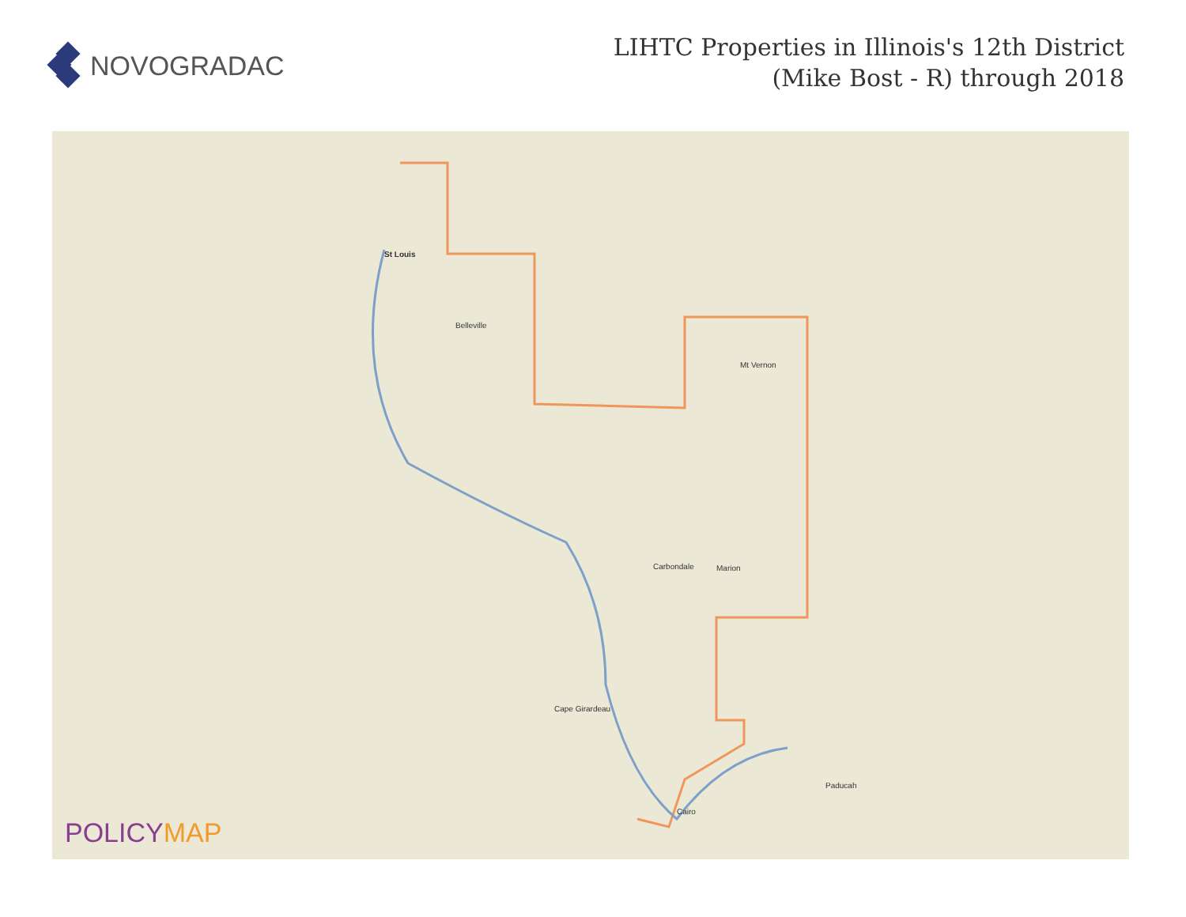NOVOGRADAC
LIHTC Properties in Illinois's 12th District
(Mike Bost - R) through 2018
St Louis
Belleville
Mt Vernon
Carbondale Marion
Cape Girardeau
Cairo
Paducah
POLICYMAP